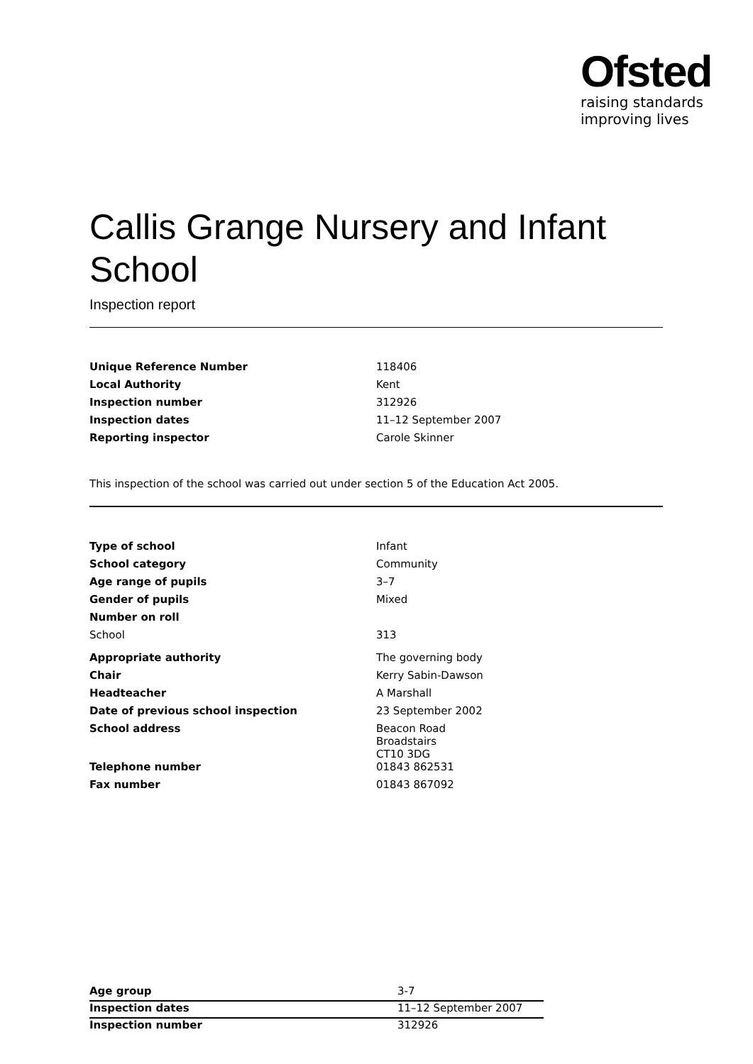Ofsted
raising standards
improving lives
Callis Grange Nursery and Infant School
Inspection report
| Unique Reference Number | 118406 |
| Local Authority | Kent |
| Inspection number | 312926 |
| Inspection dates | 11–12 September 2007 |
| Reporting inspector | Carole Skinner |
This inspection of the school was carried out under section 5 of the Education Act 2005.
| Type of school | Infant |
| School category | Community |
| Age range of pupils | 3–7 |
| Gender of pupils | Mixed |
| Number on roll | |
| School | 313 |
| Appropriate authority | The governing body |
| Chair | Kerry Sabin-Dawson |
| Headteacher | A Marshall |
| Date of previous school inspection | 23 September 2002 |
| School address | Beacon Road Broadstairs CT10 3DG |
| Telephone number | 01843 862531 |
| Fax number | 01843 867092 |
| Age group | 3-7 |
| Inspection dates | 11–12 September 2007 |
| Inspection number | 312926 |